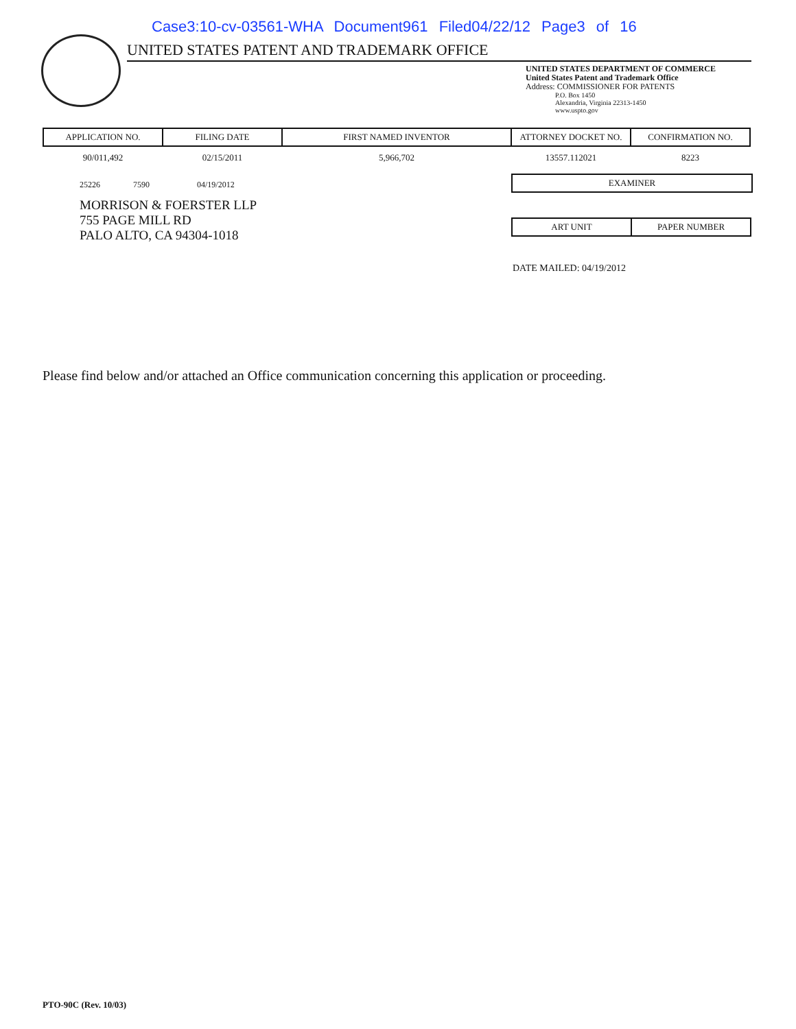Case3:10-cv-03561-WHA Document961 Filed04/22/12 Page3 of 16
UNITED STATES PATENT AND TRADEMARK OFFICE
UNITED STATES DEPARTMENT OF COMMERCE
United States Patent and Trademark Office
Address: COMMISSIONER FOR PATENTS
P.O. Box 1450
Alexandria, Virginia 22313-1450
www.uspto.gov
| APPLICATION NO. | FILING DATE | FIRST NAMED INVENTOR | ATTORNEY DOCKET NO. | CONFIRMATION NO. |
| --- | --- | --- | --- | --- |
| 90/011,492 | 02/15/2011 | 5,966,702 | 13557.112021 | 8223 |
25226 7590 04/19/2012
MORRISON & FOERSTER LLP
755 PAGE MILL RD
PALO ALTO, CA 94304-1018
| EXAMINER |
| --- |
| ART UNIT | PAPER NUMBER |
| --- | --- |
DATE MAILED: 04/19/2012
Please find below and/or attached an Office communication concerning this application or proceeding.
PTO-90C (Rev. 10/03)